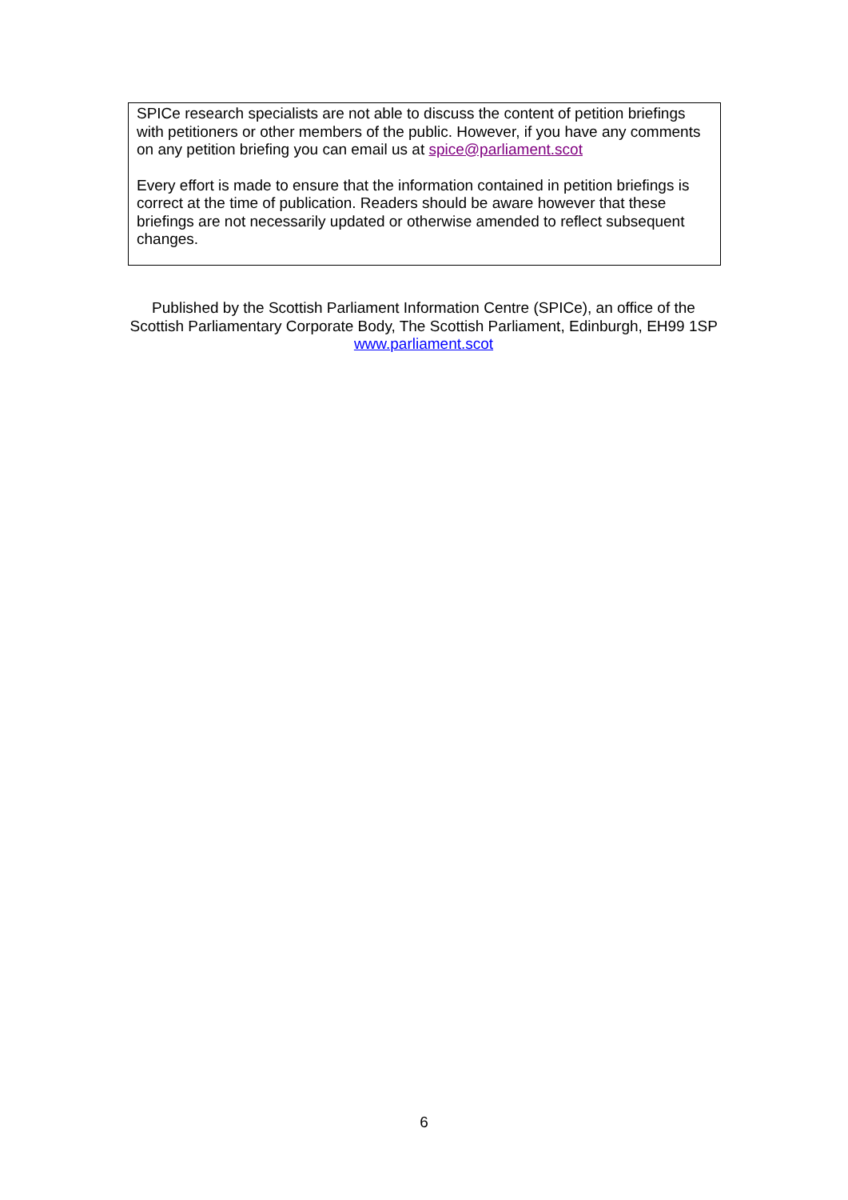SPICe research specialists are not able to discuss the content of petition briefings with petitioners or other members of the public. However, if you have any comments on any petition briefing you can email us at spice@parliament.scot
Every effort is made to ensure that the information contained in petition briefings is correct at the time of publication. Readers should be aware however that these briefings are not necessarily updated or otherwise amended to reflect subsequent changes.
Published by the Scottish Parliament Information Centre (SPICe), an office of the Scottish Parliamentary Corporate Body, The Scottish Parliament, Edinburgh, EH99 1SP www.parliament.scot
6